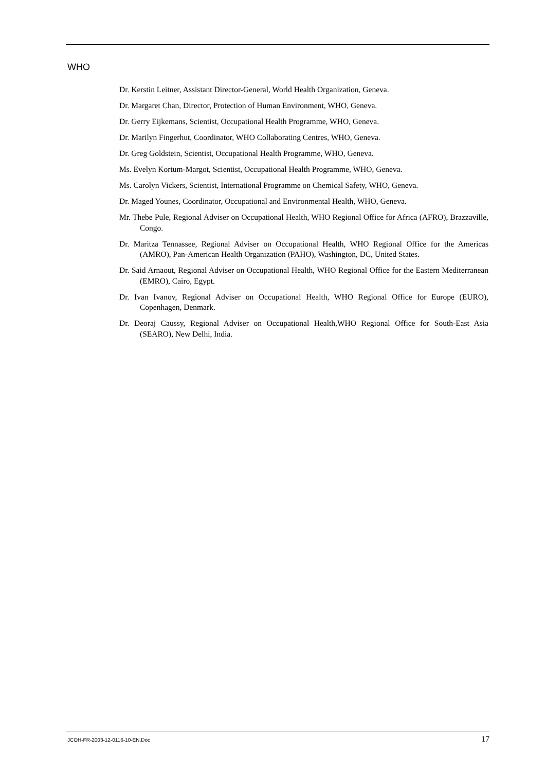WHO
Dr. Kerstin Leitner, Assistant Director-General, World Health Organization, Geneva.
Dr. Margaret Chan, Director, Protection of Human Environment, WHO, Geneva.
Dr. Gerry Eijkemans, Scientist, Occupational Health Programme, WHO, Geneva.
Dr. Marilyn Fingerhut, Coordinator, WHO Collaborating Centres, WHO, Geneva.
Dr. Greg Goldstein, Scientist, Occupational Health Programme, WHO, Geneva.
Ms. Evelyn Kortum-Margot, Scientist, Occupational Health Programme, WHO, Geneva.
Ms. Carolyn Vickers, Scientist, International Programme on Chemical Safety, WHO, Geneva.
Dr. Maged Younes, Coordinator, Occupational and Environmental Health, WHO, Geneva.
Mr. Thebe Pule, Regional Adviser on Occupational Health, WHO Regional Office for Africa (AFRO), Brazzaville, Congo.
Dr. Maritza Tennassee, Regional Adviser on Occupational Health, WHO Regional Office for the Americas (AMRO), Pan-American Health Organization (PAHO), Washington, DC, United States.
Dr. Said Arnaout, Regional Adviser on Occupational Health, WHO Regional Office for the Eastern Mediterranean (EMRO), Cairo, Egypt.
Dr. Ivan Ivanov, Regional Adviser on Occupational Health, WHO Regional Office for Europe (EURO), Copenhagen, Denmark.
Dr. Deoraj Caussy, Regional Adviser on Occupational Health,WHO Regional Office for South-East Asia (SEARO), New Delhi, India.
JCOH-FR-2003-12-0116-10-EN.Doc 17